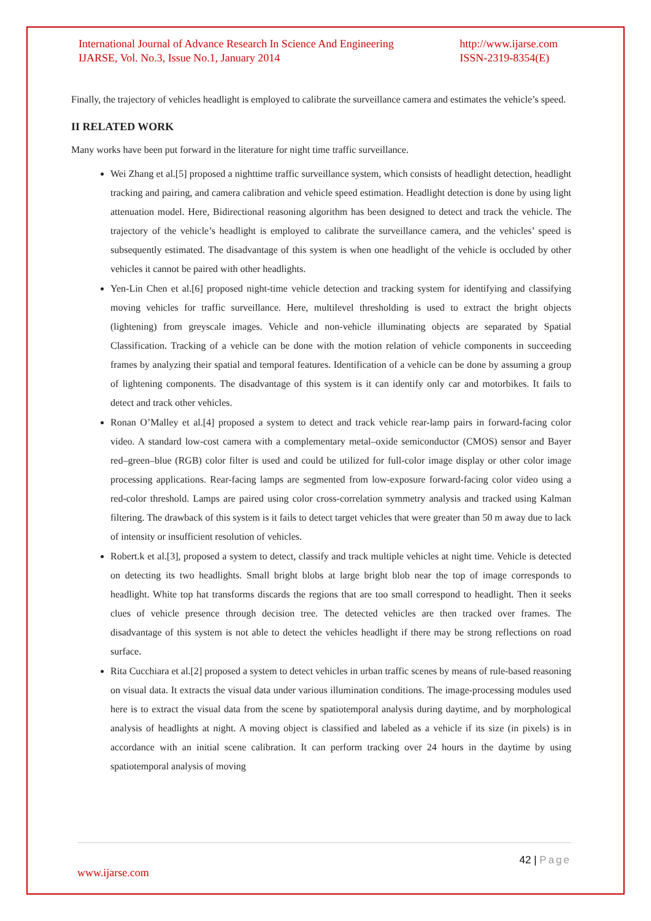International Journal of Advance Research In Science And Engineering
IJARSE, Vol. No.3, Issue No.1, January 2014
http://www.ijarse.com
ISSN-2319-8354(E)
Finally, the trajectory of vehicles headlight is employed to calibrate the surveillance camera and estimates the vehicle’s speed.
II RELATED WORK
Many works have been put forward in the literature for night time traffic surveillance.
Wei Zhang et al.[5] proposed a nighttime traffic surveillance system, which consists of headlight detection, headlight tracking and pairing, and camera calibration and vehicle speed estimation. Headlight detection is done by using light attenuation model. Here, Bidirectional reasoning algorithm has been designed to detect and track the vehicle. The trajectory of the vehicle’s headlight is employed to calibrate the surveillance camera, and the vehicles’ speed is subsequently estimated. The disadvantage of this system is when one headlight of the vehicle is occluded by other vehicles it cannot be paired with other headlights.
Yen-Lin Chen et al.[6] proposed night-time vehicle detection and tracking system for identifying and classifying moving vehicles for traffic surveillance. Here, multilevel thresholding is used to extract the bright objects (lightening) from greyscale images. Vehicle and non-vehicle illuminating objects are separated by Spatial Classification. Tracking of a vehicle can be done with the motion relation of vehicle components in succeeding frames by analyzing their spatial and temporal features. Identification of a vehicle can be done by assuming a group of lightening components. The disadvantage of this system is it can identify only car and motorbikes. It fails to detect and track other vehicles.
Ronan O’Malley et al.[4] proposed a system to detect and track vehicle rear-lamp pairs in forward-facing color video. A standard low-cost camera with a complementary metal–oxide semiconductor (CMOS) sensor and Bayer red–green–blue (RGB) color filter is used and could be utilized for full-color image display or other color image processing applications. Rear-facing lamps are segmented from low-exposure forward-facing color video using a red-color threshold. Lamps are paired using color cross-correlation symmetry analysis and tracked using Kalman filtering. The drawback of this system is it fails to detect target vehicles that were greater than 50 m away due to lack of intensity or insufficient resolution of vehicles.
Robert.k et al.[3], proposed a system to detect, classify and track multiple vehicles at night time. Vehicle is detected on detecting its two headlights. Small bright blobs at large bright blob near the top of image corresponds to headlight. White top hat transforms discards the regions that are too small correspond to headlight. Then it seeks clues of vehicle presence through decision tree. The detected vehicles are then tracked over frames. The disadvantage of this system is not able to detect the vehicles headlight if there may be strong reflections on road surface.
Rita Cucchiara et al.[2] proposed a system to detect vehicles in urban traffic scenes by means of rule-based reasoning on visual data. It extracts the visual data under various illumination conditions. The image-processing modules used here is to extract the visual data from the scene by spatiotemporal analysis during daytime, and by morphological analysis of headlights at night. A moving object is classified and labeled as a vehicle if its size (in pixels) is in accordance with an initial scene calibration. It can perform tracking over 24 hours in the daytime by using spatiotemporal analysis of moving
42 | Page
www.ijarse.com